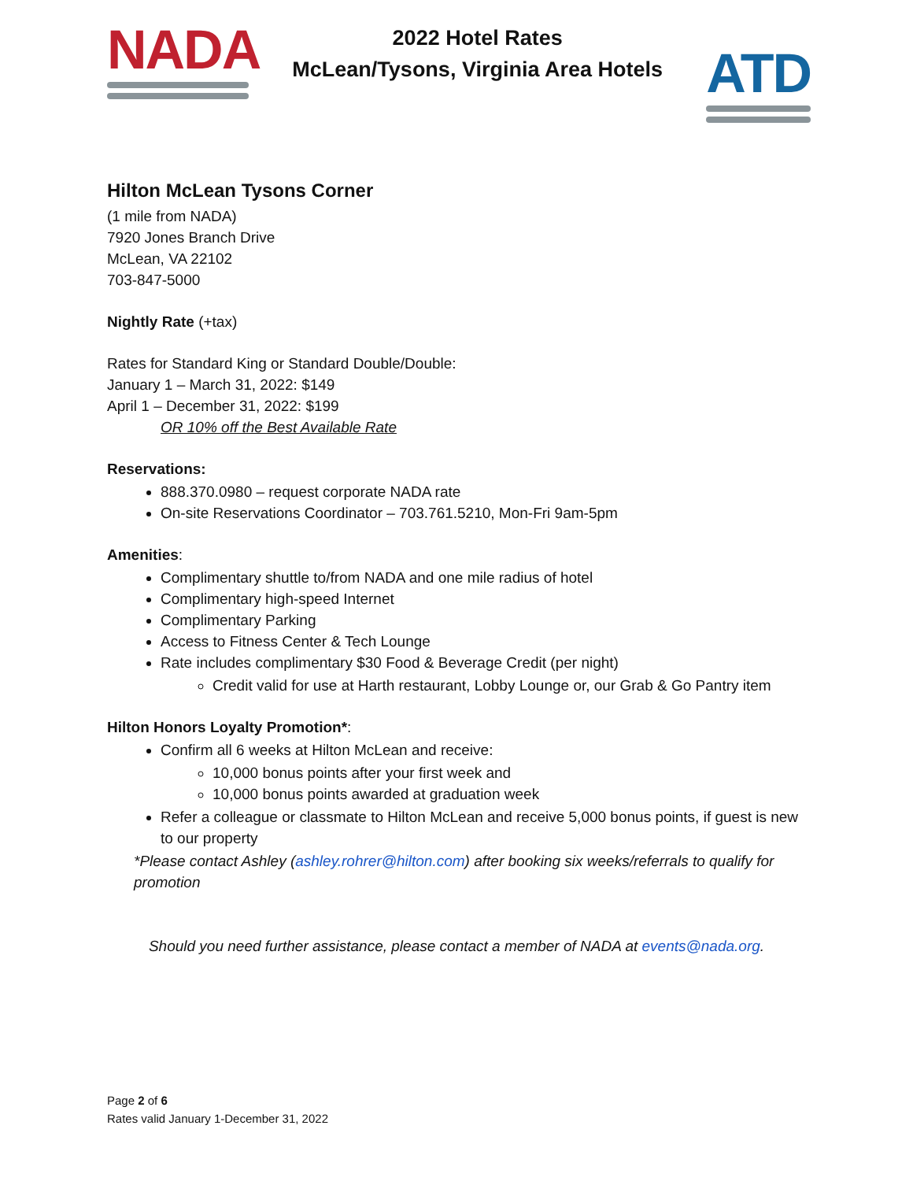NADA
2022 Hotel Rates
McLean/Tysons, Virginia Area Hotels
ATD
Hilton McLean Tysons Corner
(1 mile from NADA)
7920 Jones Branch Drive
McLean, VA 22102
703-847-5000
Nightly Rate (+tax)
Rates for Standard King or Standard Double/Double:
January 1 – March 31, 2022: $149
April 1 – December 31, 2022: $199
OR 10% off the Best Available Rate
Reservations:
888.370.0980 – request corporate NADA rate
On-site Reservations Coordinator – 703.761.5210, Mon-Fri 9am-5pm
Amenities:
Complimentary shuttle to/from NADA and one mile radius of hotel
Complimentary high-speed Internet
Complimentary Parking
Access to Fitness Center & Tech Lounge
Rate includes complimentary $30 Food & Beverage Credit (per night)
Credit valid for use at Harth restaurant, Lobby Lounge or, our Grab & Go Pantry item
Hilton Honors Loyalty Promotion*:
Confirm all 6 weeks at Hilton McLean and receive:
10,000 bonus points after your first week and
10,000 bonus points awarded at graduation week
Refer a colleague or classmate to Hilton McLean and receive 5,000 bonus points, if guest is new to our property
*Please contact Ashley (ashley.rohrer@hilton.com) after booking six weeks/referrals to qualify for promotion
Should you need further assistance, please contact a member of NADA at events@nada.org.
Page 2 of 6
Rates valid January 1-December 31, 2022